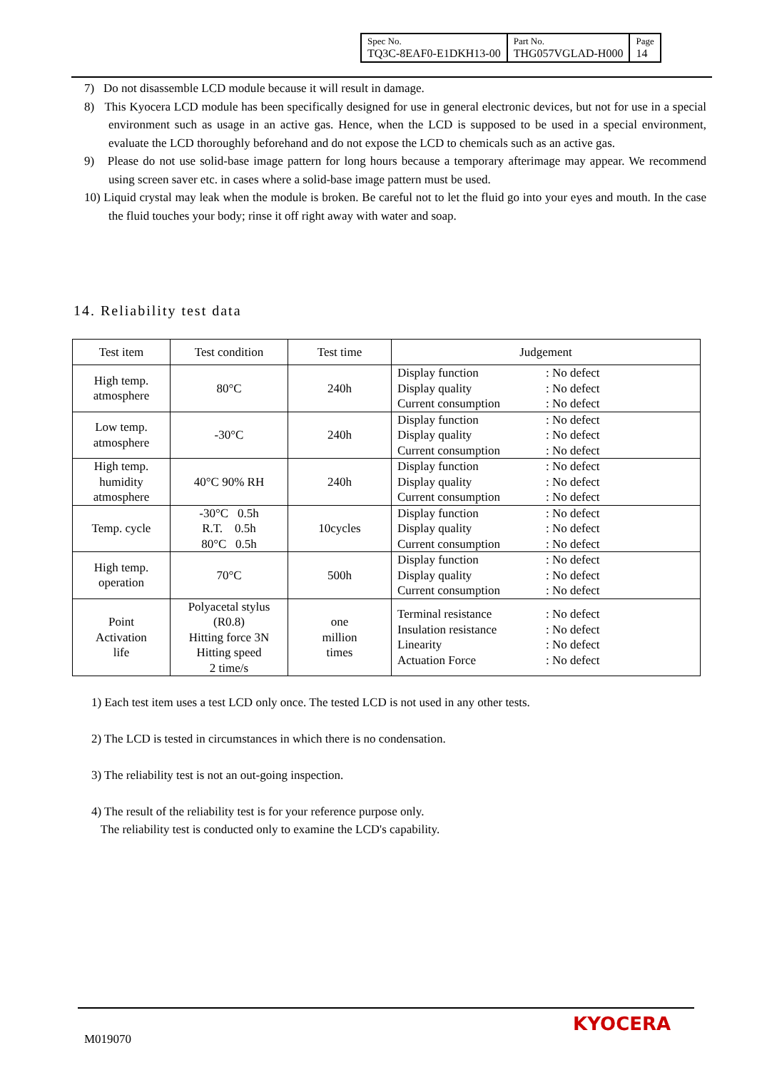| Spec No. TQ3C-8EAF0-E1DKH13-00 | Part No. THG057VGLAD-H000 | Page 14 |
7) Do not disassemble LCD module because it will result in damage.
8) This Kyocera LCD module has been specifically designed for use in general electronic devices, but not for use in a special environment such as usage in an active gas. Hence, when the LCD is supposed to be used in a special environment, evaluate the LCD thoroughly beforehand and do not expose the LCD to chemicals such as an active gas.
9) Please do not use solid-base image pattern for long hours because a temporary afterimage may appear. We recommend using screen saver etc. in cases where a solid-base image pattern must be used.
10) Liquid crystal may leak when the module is broken. Be careful not to let the fluid go into your eyes and mouth. In the case the fluid touches your body; rinse it off right away with water and soap.
14. Reliability test data
| Test item | Test condition | Test time | Judgement |
| --- | --- | --- | --- |
| High temp. atmosphere | 80°C | 240h | Display function : No defect Display quality : No defect Current consumption : No defect |
| Low temp. atmosphere | -30°C | 240h | Display function : No defect Display quality : No defect Current consumption : No defect |
| High temp. humidity atmosphere | 40°C 90% RH | 240h | Display function : No defect Display quality : No defect Current consumption : No defect |
| Temp. cycle | -30°C 0.5h R.T. 0.5h 80°C 0.5h | 10cycles | Display function : No defect Display quality : No defect Current consumption : No defect |
| High temp. operation | 70°C | 500h | Display function : No defect Display quality : No defect Current consumption : No defect |
| Point Activation life | Polyacetal stylus (R0.8) Hitting force 3N Hitting speed 2 time/s | one million times | Terminal resistance : No defect Insulation resistance : No defect Linearity : No defect Actuation Force : No defect |
1) Each test item uses a test LCD only once. The tested LCD is not used in any other tests.
2) The LCD is tested in circumstances in which there is no condensation.
3) The reliability test is not an out-going inspection.
4) The result of the reliability test is for your reference purpose only.
The reliability test is conducted only to examine the LCD's capability.
M019070
KYOCERA